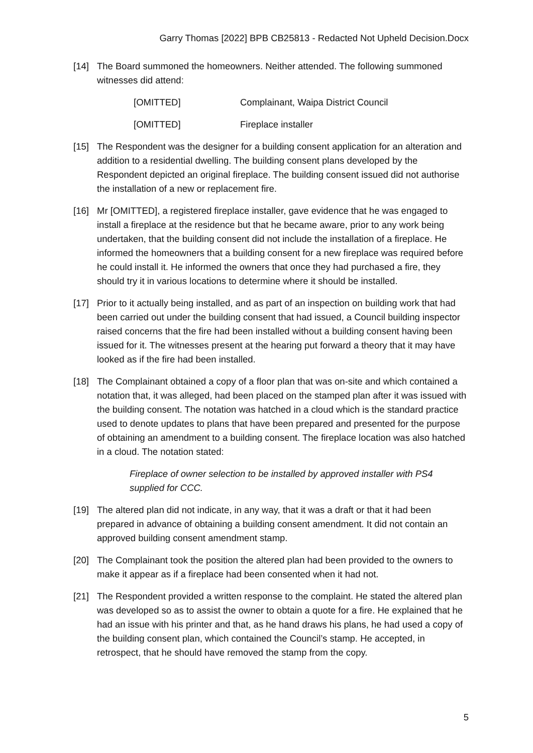Garry Thomas [2022] BPB CB25813 - Redacted Not Upheld Decision.Docx
[14] The Board summoned the homeowners. Neither attended. The following summoned witnesses did attend:
[OMITTED] Complainant, Waipa District Council
[OMITTED] Fireplace installer
[15] The Respondent was the designer for a building consent application for an alteration and addition to a residential dwelling. The building consent plans developed by the Respondent depicted an original fireplace. The building consent issued did not authorise the installation of a new or replacement fire.
[16] Mr [OMITTED], a registered fireplace installer, gave evidence that he was engaged to install a fireplace at the residence but that he became aware, prior to any work being undertaken, that the building consent did not include the installation of a fireplace. He informed the homeowners that a building consent for a new fireplace was required before he could install it. He informed the owners that once they had purchased a fire, they should try it in various locations to determine where it should be installed.
[17] Prior to it actually being installed, and as part of an inspection on building work that had been carried out under the building consent that had issued, a Council building inspector raised concerns that the fire had been installed without a building consent having been issued for it. The witnesses present at the hearing put forward a theory that it may have looked as if the fire had been installed.
[18] The Complainant obtained a copy of a floor plan that was on-site and which contained a notation that, it was alleged, had been placed on the stamped plan after it was issued with the building consent. The notation was hatched in a cloud which is the standard practice used to denote updates to plans that have been prepared and presented for the purpose of obtaining an amendment to a building consent. The fireplace location was also hatched in a cloud. The notation stated:
Fireplace of owner selection to be installed by approved installer with PS4 supplied for CCC.
[19] The altered plan did not indicate, in any way, that it was a draft or that it had been prepared in advance of obtaining a building consent amendment. It did not contain an approved building consent amendment stamp.
[20] The Complainant took the position the altered plan had been provided to the owners to make it appear as if a fireplace had been consented when it had not.
[21] The Respondent provided a written response to the complaint. He stated the altered plan was developed so as to assist the owner to obtain a quote for a fire. He explained that he had an issue with his printer and that, as he hand draws his plans, he had used a copy of the building consent plan, which contained the Council’s stamp. He accepted, in retrospect, that he should have removed the stamp from the copy.
5